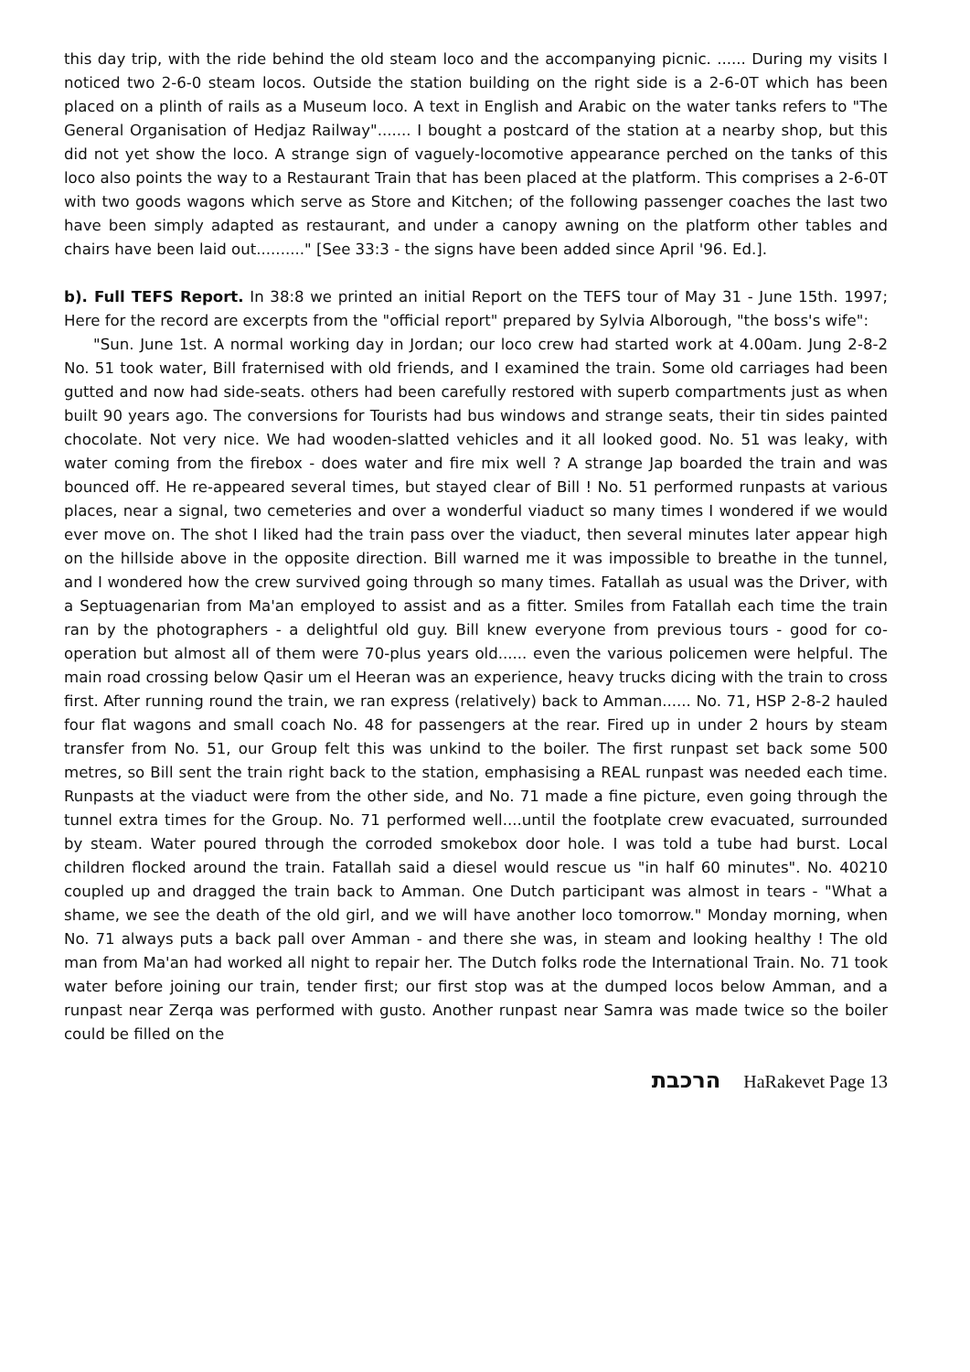this day trip, with the ride behind the old steam loco and the accompanying picnic. ...... During my visits I noticed two 2-6-0 steam locos. Outside the station building on the right side is a 2-6-0T which has been placed on a plinth of rails as a Museum loco. A text in English and Arabic on the water tanks refers to "The General Organisation of Hedjaz Railway"....... I bought a postcard of the station at a nearby shop, but this did not yet show the loco. A strange sign of vaguely-locomotive appearance perched on the tanks of this loco also points the way to a Restaurant Train that has been placed at the platform. This comprises a 2-6-0T with two goods wagons which serve as Store and Kitchen; of the following passenger coaches the last two have been simply adapted as restaurant, and under a canopy awning on the platform other tables and chairs have been laid out.........." [See 33:3 - the signs have been added since April '96. Ed.].
b). Full TEFS Report. In 38:8 we printed an initial Report on the TEFS tour of May 31 - June 15th. 1997; Here for the record are excerpts from the "official report" prepared by Sylvia Alborough, "the boss's wife":
"Sun. June 1st. A normal working day in Jordan; our loco crew had started work at 4.00am. Jung 2-8-2 No. 51 took water, Bill fraternised with old friends, and I examined the train. Some old carriages had been gutted and now had side-seats. others had been carefully restored with superb compartments just as when built 90 years ago. The conversions for Tourists had bus windows and strange seats, their tin sides painted chocolate. Not very nice. We had wooden-slatted vehicles and it all looked good. No. 51 was leaky, with water coming from the firebox - does water and fire mix well ? A strange Jap boarded the train and was bounced off. He re-appeared several times, but stayed clear of Bill ! No. 51 performed runpasts at various places, near a signal, two cemeteries and over a wonderful viaduct so many times I wondered if we would ever move on. The shot I liked had the train pass over the viaduct, then several minutes later appear high on the hillside above in the opposite direction. Bill warned me it was impossible to breathe in the tunnel, and I wondered how the crew survived going through so many times. Fatallah as usual was the Driver, with a Septuagenarian from Ma'an employed to assist and as a fitter. Smiles from Fatallah each time the train ran by the photographers - a delightful old guy. Bill knew everyone from previous tours - good for co-operation but almost all of them were 70-plus years old...... even the various policemen were helpful. The main road crossing below Qasir um el Heeran was an experience, heavy trucks dicing with the train to cross first. After running round the train, we ran express (relatively) back to Amman...... No. 71, HSP 2-8-2 hauled four flat wagons and small coach No. 48 for passengers at the rear. Fired up in under 2 hours by steam transfer from No. 51, our Group felt this was unkind to the boiler. The first runpast set back some 500 metres, so Bill sent the train right back to the station, emphasising a REAL runpast was needed each time. Runpasts at the viaduct were from the other side, and No. 71 made a fine picture, even going through the tunnel extra times for the Group. No. 71 performed well....until the footplate crew evacuated, surrounded by steam. Water poured through the corroded smokebox door hole. I was told a tube had burst. Local children flocked around the train. Fatallah said a diesel would rescue us "in half 60 minutes". No. 40210 coupled up and dragged the train back to Amman. One Dutch participant was almost in tears - "What a shame, we see the death of the old girl, and we will have another loco tomorrow." Monday morning, when No. 71 always puts a back pall over Amman - and there she was, in steam and looking healthy ! The old man from Ma'an had worked all night to repair her. The Dutch folks rode the International Train. No. 71 took water before joining our train, tender first; our first stop was at the dumped locos below Amman, and a runpast near Zerqa was performed with gusto. Another runpast near Samra was made twice so the boiler could be filled on the
הרכבת HaRakevet Page 13